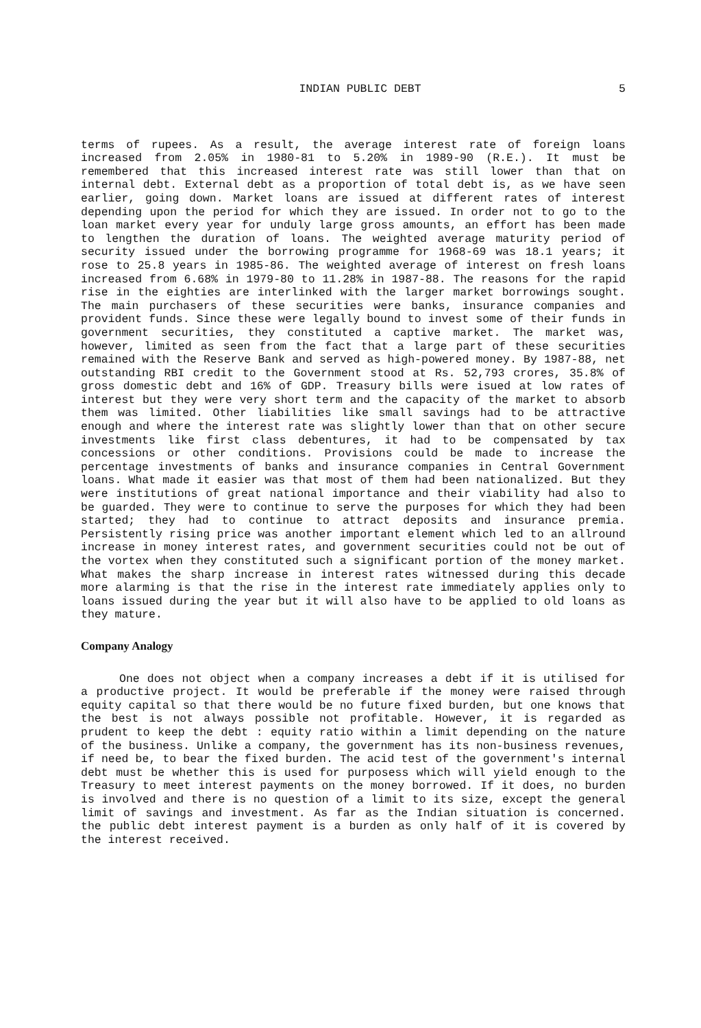INDIAN PUBLIC DEBT 5
terms of rupees. As a result, the average interest rate of foreign loans increased from 2.05% in 1980-81 to 5.20% in 1989-90 (R.E.). It must be remembered that this increased interest rate was still lower than that on internal debt. External debt as a proportion of total debt is, as we have seen earlier, going down. Market loans are issued at different rates of interest depending upon the period for which they are issued. In order not to go to the loan market every year for unduly large gross amounts, an effort has been made to lengthen the duration of loans. The weighted average maturity period of security issued under the borrowing programme for 1968-69 was 18.1 years; it rose to 25.8 years in 1985-86. The weighted average of interest on fresh loans increased from 6.68% in 1979-80 to 11.28% in 1987-88. The reasons for the rapid rise in the eighties are interlinked with the larger market borrowings sought. The main purchasers of these securities were banks, insurance companies and provident funds. Since these were legally bound to invest some of their funds in government securities, they constituted a captive market. The market was, however, limited as seen from the fact that a large part of these securities remained with the Reserve Bank and served as high-powered money. By 1987-88, net outstanding RBI credit to the Government stood at Rs. 52,793 crores, 35.8% of gross domestic debt and 16% of GDP. Treasury bills were isued at low rates of interest but they were very short term and the capacity of the market to absorb them was limited. Other liabilities like small savings had to be attractive enough and where the interest rate was slightly lower than that on other secure investments like first class debentures, it had to be compensated by tax concessions or other conditions. Provisions could be made to increase the percentage investments of banks and insurance companies in Central Government loans. What made it easier was that most of them had been nationalized. But they were institutions of great national importance and their viability had also to be guarded. They were to continue to serve the purposes for which they had been started; they had to continue to attract deposits and insurance premia. Persistently rising price was another important element which led to an allround increase in money interest rates, and government securities could not be out of the vortex when they constituted such a significant portion of the money market. What makes the sharp increase in interest rates witnessed during this decade more alarming is that the rise in the interest rate immediately applies only to loans issued during the year but it will also have to be applied to old loans as they mature.
Company Analogy
One does not object when a company increases a debt if it is utilised for a productive project. It would be preferable if the money were raised through equity capital so that there would be no future fixed burden, but one knows that the best is not always possible not profitable. However, it is regarded as prudent to keep the debt : equity ratio within a limit depending on the nature of the business. Unlike a company, the government has its non-business revenues, if need be, to bear the fixed burden. The acid test of the government's internal debt must be whether this is used for purposess which will yield enough to the Treasury to meet interest payments on the money borrowed. If it does, no burden is involved and there is no question of a limit to its size, except the general limit of savings and investment. As far as the Indian situation is concerned. the public debt interest payment is a burden as only half of it is covered by the interest received.